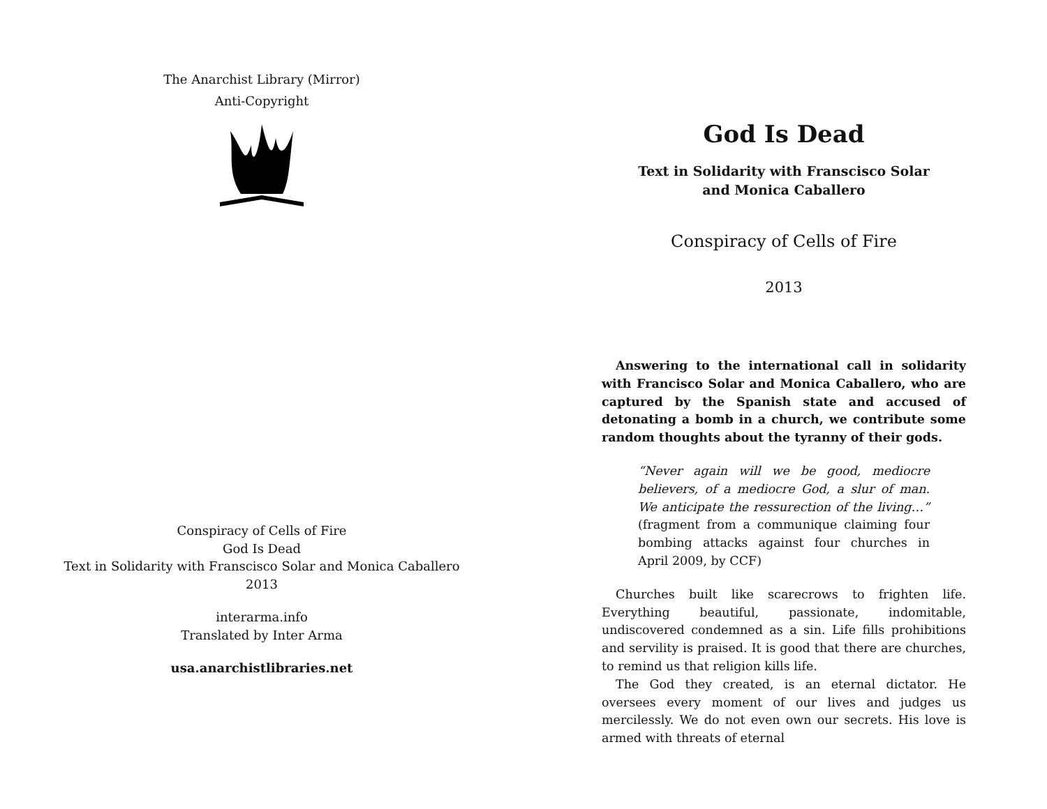The Anarchist Library (Mirror)
Anti-Copyright
Conspiracy of Cells of Fire
God Is Dead
Text in Solidarity with Franscisco Solar and Monica Caballero
2013
interarma.info
Translated by Inter Arma
usa.anarchistlibraries.net
God Is Dead
Text in Solidarity with Franscisco Solar and Monica Caballero
Conspiracy of Cells of Fire
2013
Answering to the international call in solidarity with Francisco Solar and Monica Caballero, who are captured by the Spanish state and accused of detonating a bomb in a church, we contribute some random thoughts about the tyranny of their gods.
“Never again will we be good, mediocre believers, of a mediocre God, a slur of man. We anticipate the ressurection of the living…” (fragment from a communique claiming four bombing attacks against four churches in April 2009, by CCF)
Churches built like scarecrows to frighten life. Everything beautiful, passionate, indomitable, undiscovered condemned as a sin. Life fills prohibitions and servility is praised. It is good that there are churches, to remind us that religion kills life.
The God they created, is an eternal dictator. He oversees every moment of our lives and judges us mercilessly. We do not even own our secrets. His love is armed with threats of eternal